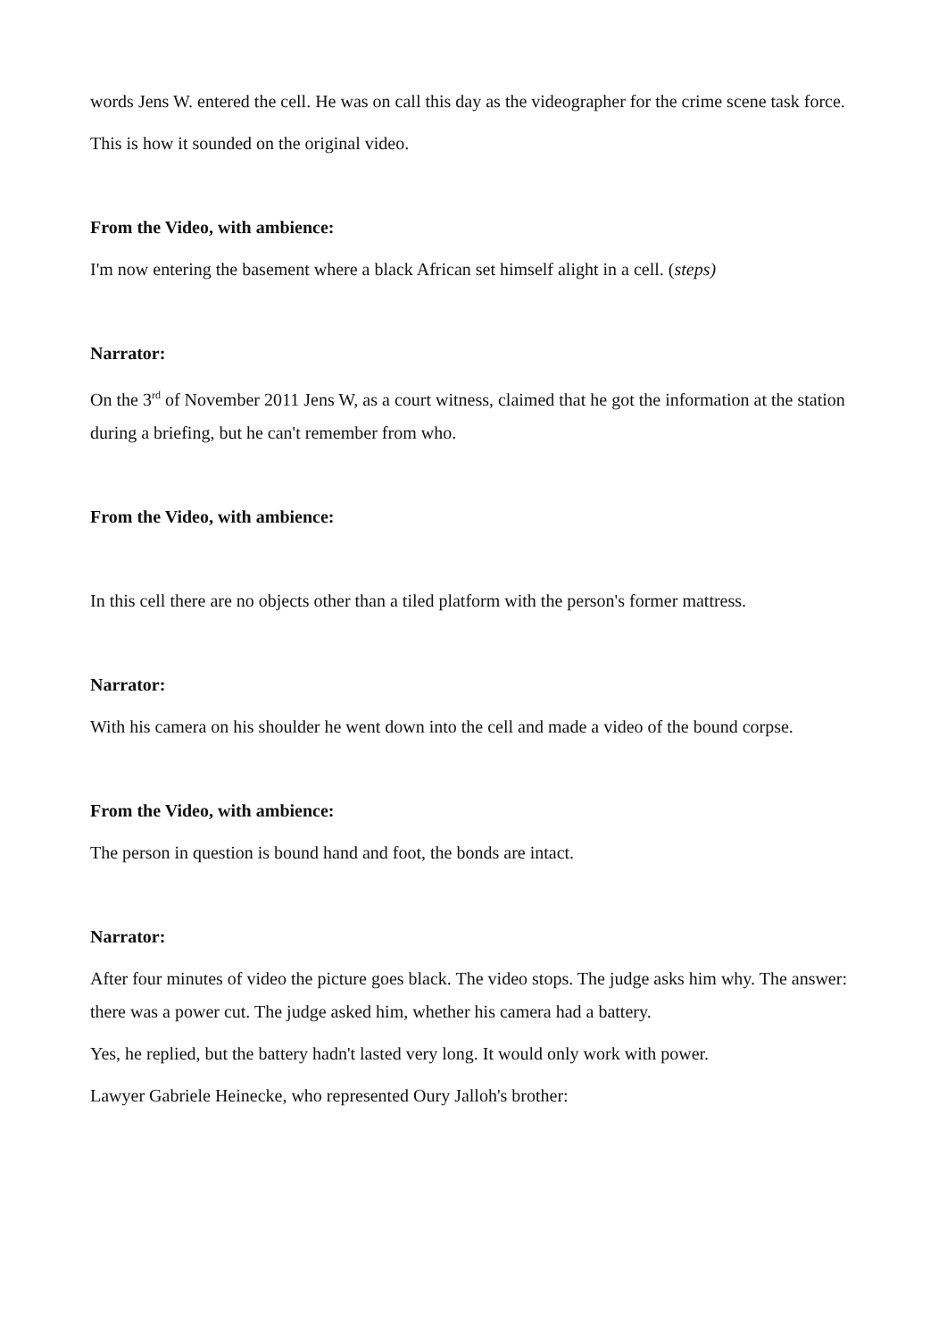words Jens W. entered the cell. He was on call this day as the videographer for the crime scene task force.
This is how it sounded on the original video.
From the Video, with ambience:
I'm now entering the basement where a black African set himself alight in a cell. (steps)
Narrator:
On the 3<sup>rd</sup> of November 2011 Jens W, as a court witness, claimed that he got the information at the station during a briefing, but he can't remember from who.
From the Video, with ambience:
In this cell there are no objects other than a tiled platform with the person's former mattress.
Narrator:
With his camera on his shoulder he went down into the cell and made a video of the bound corpse.
From the Video, with ambience:
The person in question is bound hand and foot, the bonds are intact.
Narrator:
After four minutes of video the picture goes black. The video stops. The judge asks him why. The answer: there was a power cut. The judge asked him, whether his camera had a battery.
Yes, he replied, but the battery hadn't lasted very long. It would only work with power.
Lawyer Gabriele Heinecke, who represented Oury Jalloh's brother: